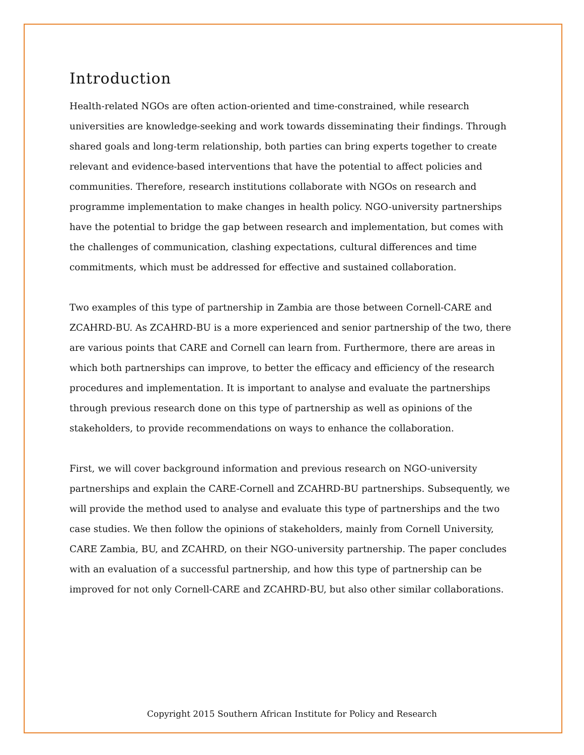Introduction
Health-related NGOs are often action-oriented and time-constrained, while research universities are knowledge-seeking and work towards disseminating their findings. Through shared goals and long-term relationship, both parties can bring experts together to create relevant and evidence-based interventions that have the potential to affect policies and communities. Therefore, research institutions collaborate with NGOs on research and programme implementation to make changes in health policy. NGO-university partnerships have the potential to bridge the gap between research and implementation, but comes with the challenges of communication, clashing expectations, cultural differences and time commitments, which must be addressed for effective and sustained collaboration.
Two examples of this type of partnership in Zambia are those between Cornell-CARE and ZCAHRD-BU. As ZCAHRD-BU is a more experienced and senior partnership of the two, there are various points that CARE and Cornell can learn from. Furthermore, there are areas in which both partnerships can improve, to better the efficacy and efficiency of the research procedures and implementation. It is important to analyse and evaluate the partnerships through previous research done on this type of partnership as well as opinions of the stakeholders, to provide recommendations on ways to enhance the collaboration.
First, we will cover background information and previous research on NGO-university partnerships and explain the CARE-Cornell and ZCAHRD-BU partnerships. Subsequently, we will provide the method used to analyse and evaluate this type of partnerships and the two case studies. We then follow the opinions of stakeholders, mainly from Cornell University, CARE Zambia, BU, and ZCAHRD, on their NGO-university partnership. The paper concludes with an evaluation of a successful partnership, and how this type of partnership can be improved for not only Cornell-CARE and ZCAHRD-BU, but also other similar collaborations.
Copyright 2015 Southern African Institute for Policy and Research